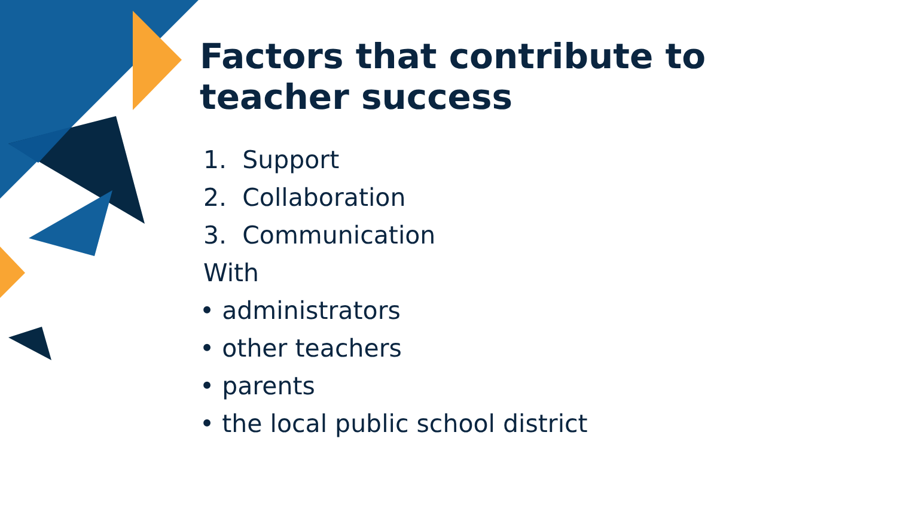Factors that contribute to teacher success
1. Support
2. Collaboration
3. Communication
With
• administrators
• other teachers
• parents
• the local public school district